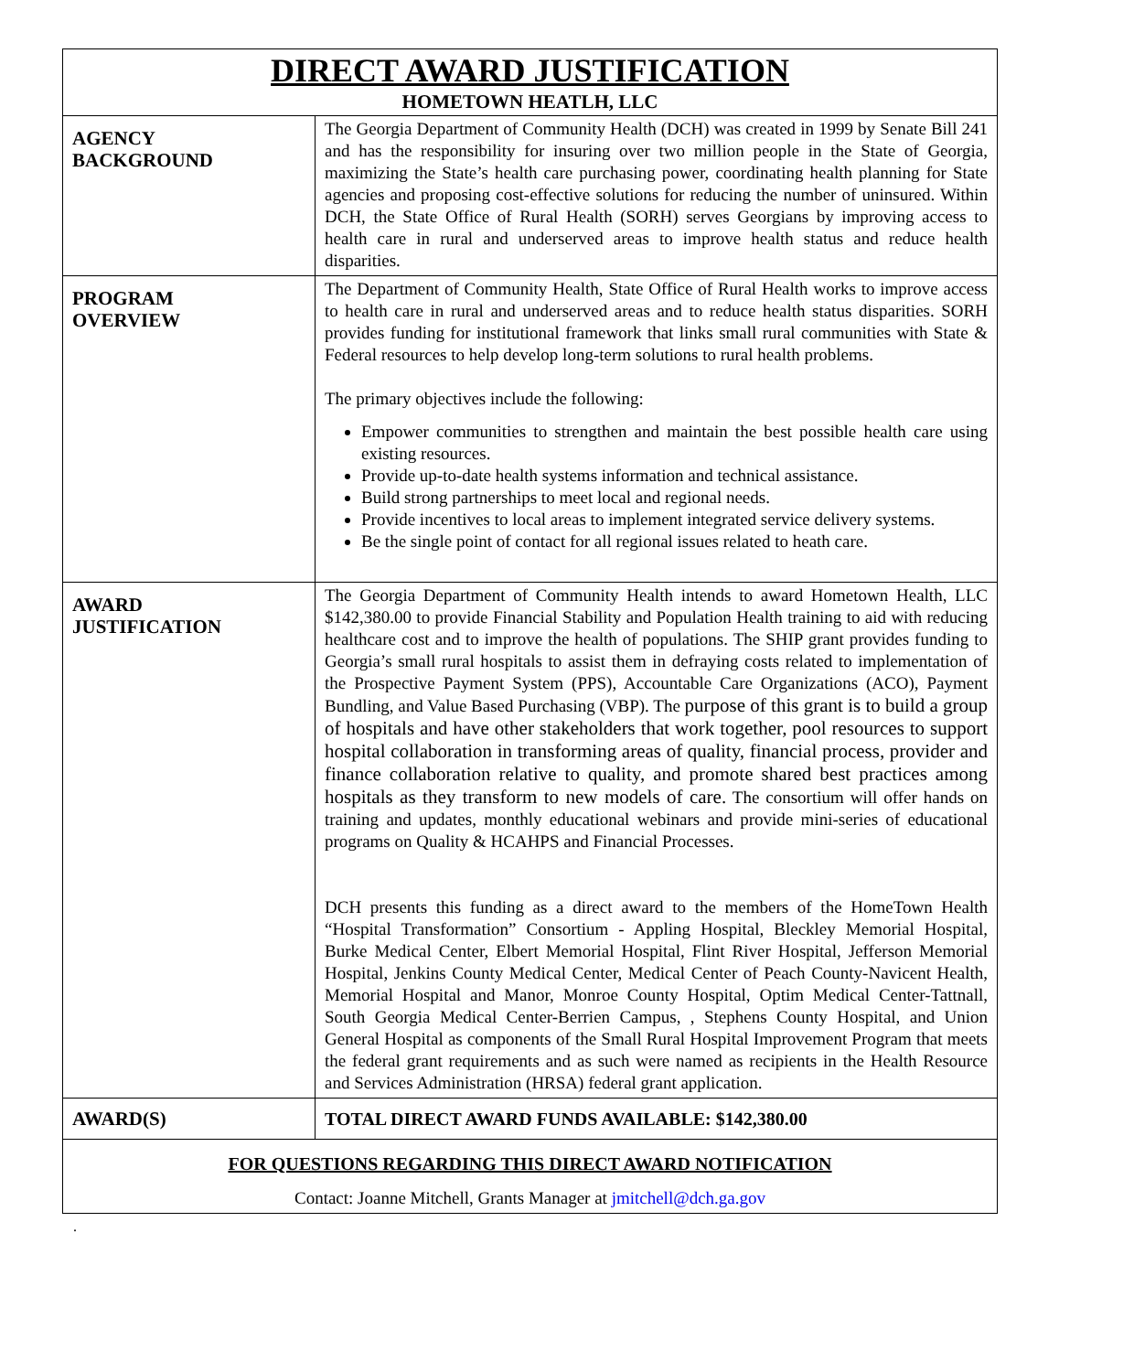| DIRECT AWARD JUSTIFICATION HOMETOWN HEATLH, LLC | |
| AGENCY BACKGROUND | The Georgia Department of Community Health (DCH) was created in 1999 by Senate Bill 241 and has the responsibility for insuring over two million people in the State of Georgia, maximizing the State’s health care purchasing power, coordinating health planning for State agencies and proposing cost-effective solutions for reducing the number of uninsured. Within DCH, the State Office of Rural Health (SORH) serves Georgians by improving access to health care in rural and underserved areas to improve health status and reduce health disparities. |
| PROGRAM OVERVIEW | The Department of Community Health, State Office of Rural Health works to improve access to health care in rural and underserved areas and to reduce health status disparities. SORH provides funding for institutional framework that links small rural communities with State & Federal resources to help develop long-term solutions to rural health problems. The primary objectives include the following: Empower communities to strengthen and maintain the best possible health care using existing resources. Provide up-to-date health systems information and technical assistance. Build strong partnerships to meet local and regional needs. Provide incentives to local areas to implement integrated service delivery systems. Be the single point of contact for all regional issues related to heath care. |
| AWARD JUSTIFICATION | The Georgia Department of Community Health intends to award Hometown Health, LLC $142,380.00 to provide Financial Stability and Population Health training to aid with reducing healthcare cost and to improve the health of populations. The SHIP grant provides funding to Georgia’s small rural hospitals to assist them in defraying costs related to implementation of the Prospective Payment System (PPS), Accountable Care Organizations (ACO), Payment Bundling, and Value Based Purchasing (VBP). The purpose of this grant is to build a group of hospitals and have other stakeholders that work together, pool resources to support hospital collaboration in transforming areas of quality, financial process, provider and finance collaboration relative to quality, and promote shared best practices among hospitals as they transform to new models of care. The consortium will offer hands on training and updates, monthly educational webinars and provide mini-series of educational programs on Quality & HCAHPS and Financial Processes. DCH presents this funding as a direct award to the members of the HomeTown Health “Hospital Transformation” Consortium - Appling Hospital, Bleckley Memorial Hospital, Burke Medical Center, Elbert Memorial Hospital, Flint River Hospital, Jefferson Memorial Hospital, Jenkins County Medical Center, Medical Center of Peach County-Navicent Health, Memorial Hospital and Manor, Monroe County Hospital, Optim Medical Center-Tattnall, South Georgia Medical Center-Berrien Campus, , Stephens County Hospital, and Union General Hospital as components of the Small Rural Hospital Improvement Program that meets the federal grant requirements and as such were named as recipients in the Health Resource and Services Administration (HRSA) federal grant application. |
| AWARD(S) | TOTAL DIRECT AWARD FUNDS AVAILABLE: $142,380.00 |
| FOR QUESTIONS REGARDING THIS DIRECT AWARD NOTIFICATION Contact: Joanne Mitchell, Grants Manager at jmitchell@dch.ga.gov | |
.